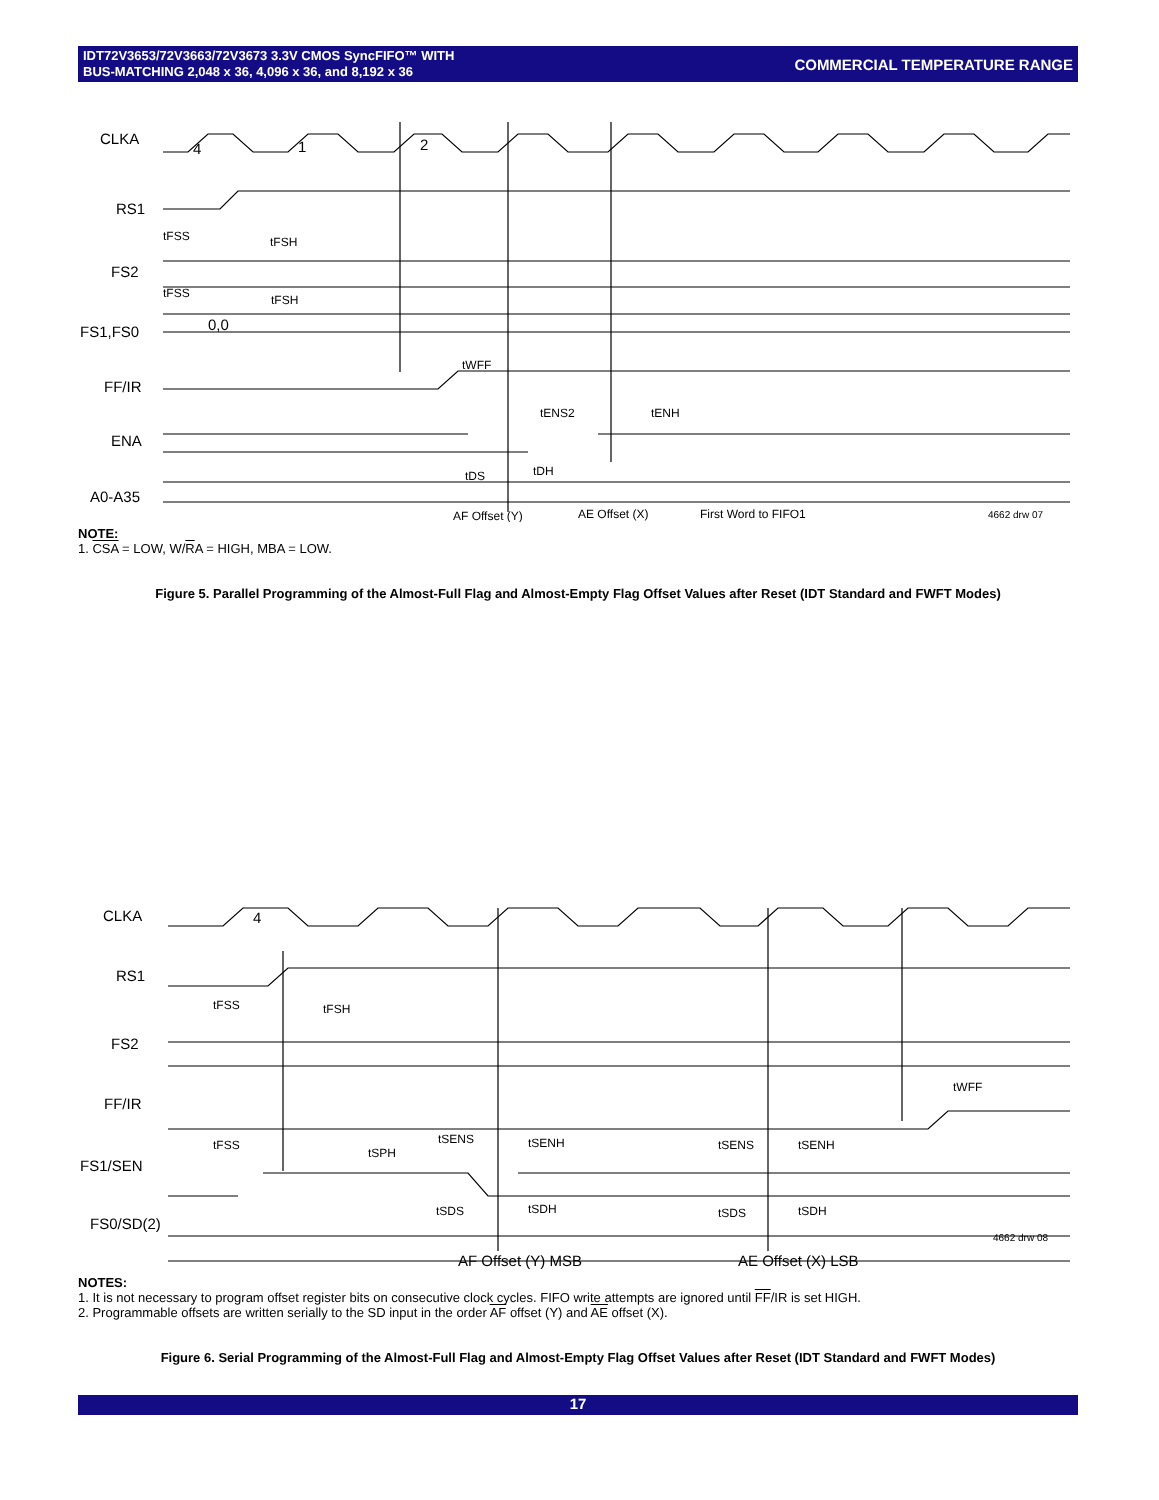IDT72V3653/72V3663/72V3673 3.3V CMOS SyncFIFO™ WITH
BUS-MATCHING 2,048 x 36, 4,096 x 36, and 8,192 x 36
COMMERCIAL TEMPERATURE RANGE
CLKA
RS1
FS2
FS1,FS0
FF/IR
ENA
A0-A35
4
1
2
0,0
tFSS
tFSH
tFSS
tFSH
tWFF
tENS2
tENH
tDS
tDH
AF Offset (Y)
AE Offset (X)
First Word to FIFO1
4662 drw 07
NOTE:
1. CSA = LOW, W/RA = HIGH, MBA = LOW.
Figure 5. Parallel Programming of the Almost-Full Flag and Almost-Empty Flag Offset Values after Reset (IDT Standard and FWFT Modes)
CLKA
RS1
FS2
FF/IR
FS1/SEN
FS0/SD(2)
4
AF Offset (Y) MSB
AE Offset (X) LSB
tFSS
tFSH
tWFF
tFSS
tSPH
tSENS
tSENH
tSENS
tSENH
tSDS
tSDH
tSDS
tSDH
4662 drw 08
NOTES:
1. It is not necessary to program offset register bits on consecutive clock cycles. FIFO write attempts are ignored until FF/IR is set HIGH.
2. Programmable offsets are written serially to the SD input in the order AF offset (Y) and AE offset (X).
Figure 6. Serial Programming of the Almost-Full Flag and Almost-Empty Flag Offset Values after Reset (IDT Standard and FWFT Modes)
17